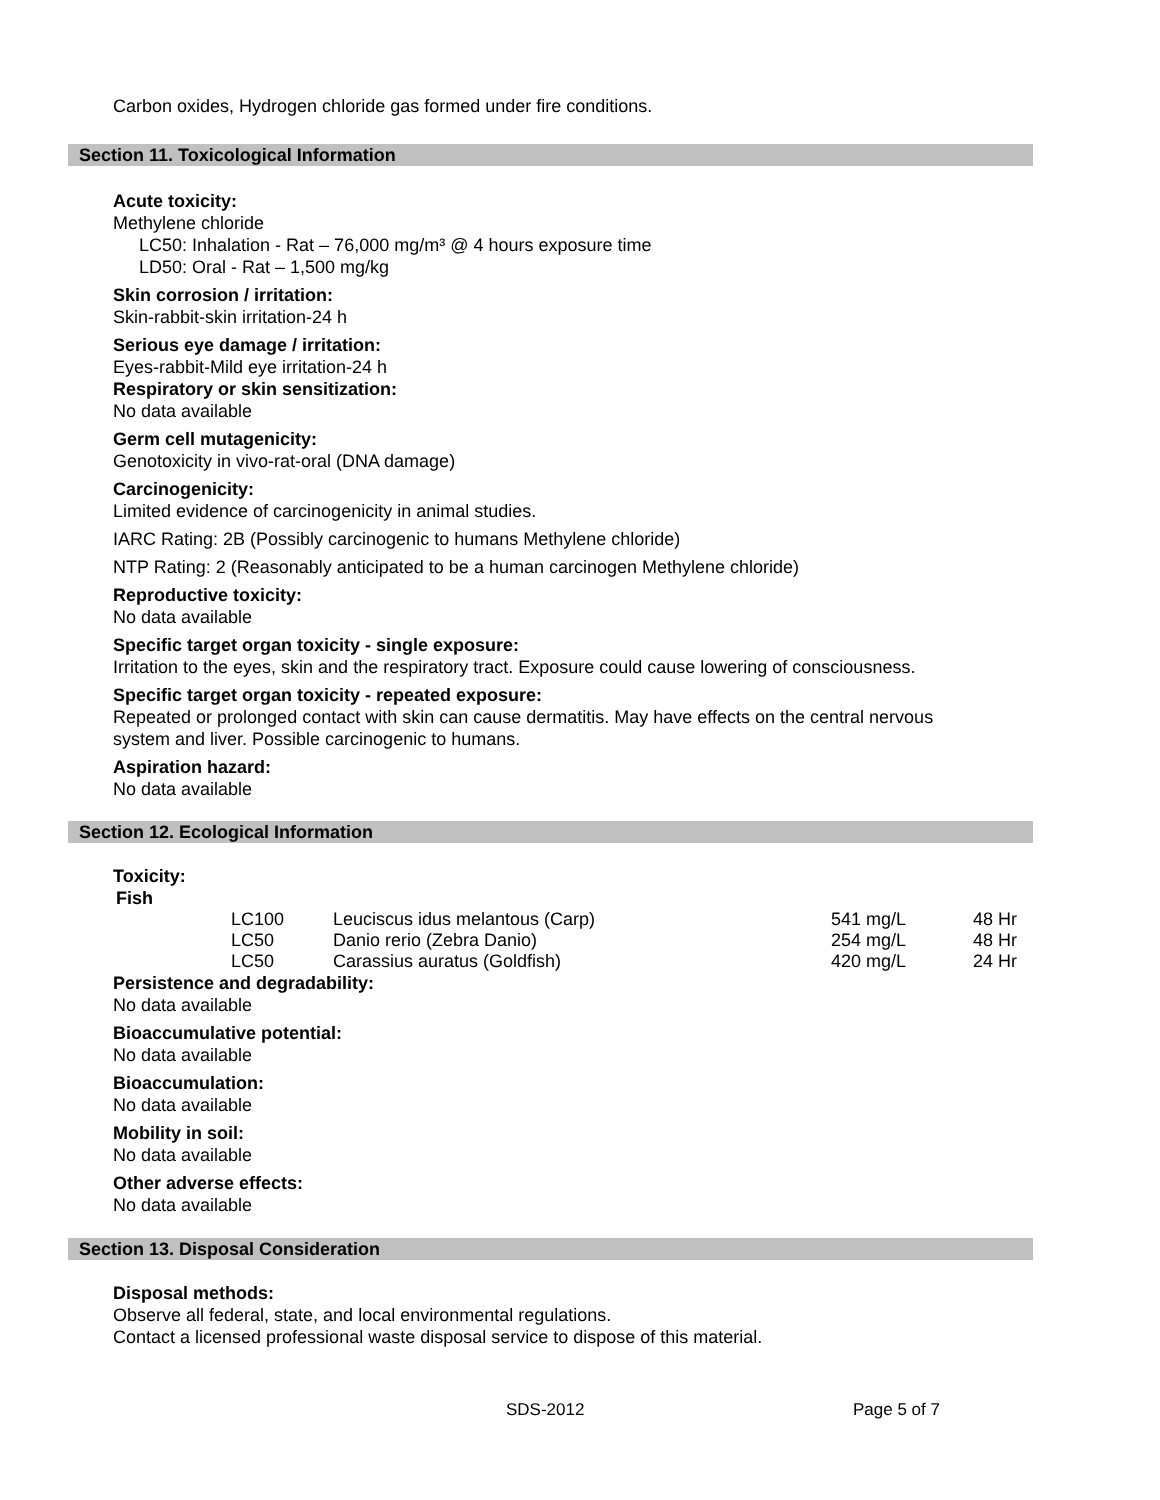Carbon oxides, Hydrogen chloride gas formed under fire conditions.
Section 11. Toxicological Information
Acute toxicity:
Methylene chloride
LC50: Inhalation - Rat – 76,000 mg/m³ @ 4 hours exposure time
LD50: Oral - Rat – 1,500 mg/kg
Skin corrosion / irritation:
Skin-rabbit-skin irritation-24 h
Serious eye damage / irritation:
Eyes-rabbit-Mild eye irritation-24 h
Respiratory or skin sensitization:
No data available
Germ cell mutagenicity:
Genotoxicity in vivo-rat-oral (DNA damage)
Carcinogenicity:
Limited evidence of carcinogenicity in animal studies.
IARC Rating: 2B (Possibly carcinogenic to humans Methylene chloride)
NTP Rating: 2 (Reasonably anticipated to be a human carcinogen Methylene chloride)
Reproductive toxicity:
No data available
Specific target organ toxicity - single exposure:
Irritation to the eyes, skin and the respiratory tract. Exposure could cause lowering of consciousness.
Specific target organ toxicity - repeated exposure:
Repeated or prolonged contact with skin can cause dermatitis. May have effects on the central nervous
system and liver. Possible carcinogenic to humans.
Aspiration hazard:
No data available
Section 12. Ecological Information
Toxicity:
Fish
| | LC100 | Leuciscus idus melantous (Carp) | 541 mg/L | 48 Hr |
| | LC50 | Danio rerio (Zebra Danio) | 254 mg/L | 48 Hr |
| | LC50 | Carassius auratus (Goldfish) | 420 mg/L | 24 Hr |
Persistence and degradability:
No data available
Bioaccumulative potential:
No data available
Bioaccumulation:
No data available
Mobility in soil:
No data available
Other adverse effects:
No data available
Section 13. Disposal Consideration
Disposal methods:
Observe all federal, state, and local environmental regulations.
Contact a licensed professional waste disposal service to dispose of this material.
SDS-2012 Page 5 of 7